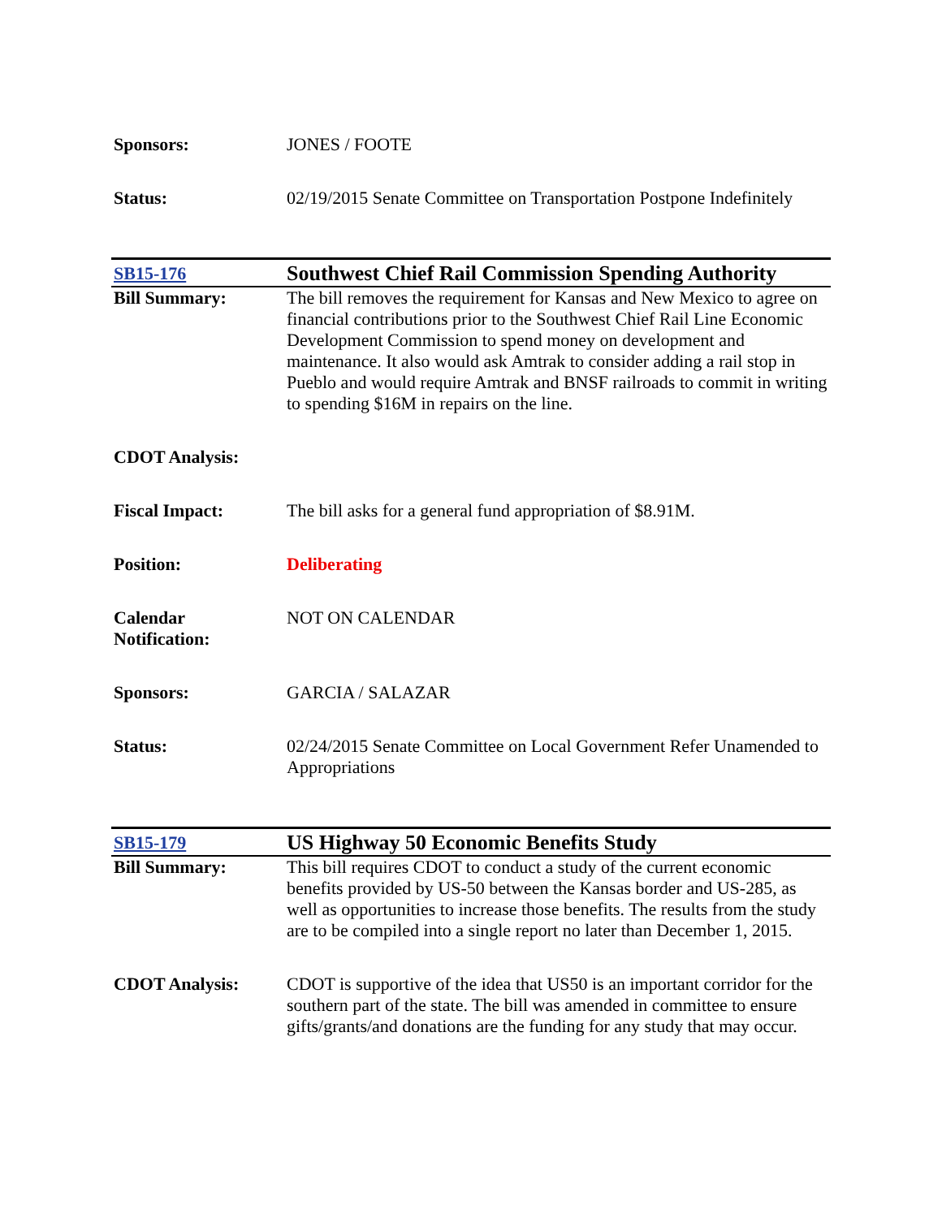| Sponsors: | JONES / FOOTE |
| Status: | 02/19/2015 Senate Committee on Transportation Postpone Indefinitely |
| SB15-176 | Southwest Chief Rail Commission Spending Authority |
| Bill Summary: | The bill removes the requirement for Kansas and New Mexico to agree on financial contributions prior to the Southwest Chief Rail Line Economic Development Commission to spend money on development and maintenance. It also would ask Amtrak to consider adding a rail stop in Pueblo and would require Amtrak and BNSF railroads to commit in writing to spending $16M in repairs on the line. |
| CDOT Analysis: | |
| Fiscal Impact: | The bill asks for a general fund appropriation of $8.91M. |
| Position: | Deliberating |
| Calendar Notification: | NOT ON CALENDAR |
| Sponsors: | GARCIA / SALAZAR |
| Status: | 02/24/2015 Senate Committee on Local Government Refer Unamended to Appropriations |
| SB15-179 | US Highway 50 Economic Benefits Study |
| Bill Summary: | This bill requires CDOT to conduct a study of the current economic benefits provided by US-50 between the Kansas border and US-285, as well as opportunities to increase those benefits. The results from the study are to be compiled into a single report no later than December 1, 2015. |
| CDOT Analysis: | CDOT is supportive of the idea that US50 is an important corridor for the southern part of the state. The bill was amended in committee to ensure gifts/grants/and donations are the funding for any study that may occur. |